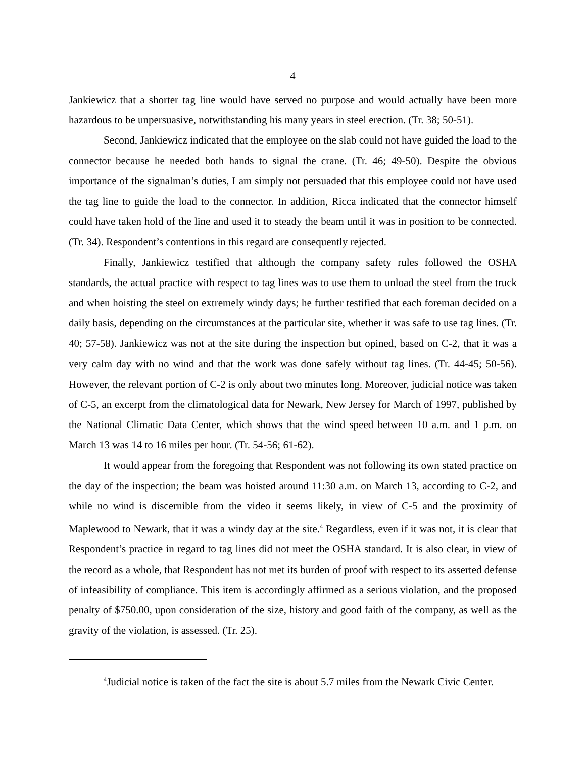4
Jankiewicz that a shorter tag line would have served no purpose and would actually have been more hazardous to be unpersuasive, notwithstanding his many years in steel erection. (Tr. 38; 50-51).
Second, Jankiewicz indicated that the employee on the slab could not have guided the load to the connector because he needed both hands to signal the crane. (Tr. 46; 49-50). Despite the obvious importance of the signalman’s duties, I am simply not persuaded that this employee could not have used the tag line to guide the load to the connector. In addition, Ricca indicated that the connector himself could have taken hold of the line and used it to steady the beam until it was in position to be connected. (Tr. 34). Respondent’s contentions in this regard are consequently rejected.
Finally, Jankiewicz testified that although the company safety rules followed the OSHA standards, the actual practice with respect to tag lines was to use them to unload the steel from the truck and when hoisting the steel on extremely windy days; he further testified that each foreman decided on a daily basis, depending on the circumstances at the particular site, whether it was safe to use tag lines. (Tr. 40; 57-58). Jankiewicz was not at the site during the inspection but opined, based on C-2, that it was a very calm day with no wind and that the work was done safely without tag lines. (Tr. 44-45; 50-56). However, the relevant portion of C-2 is only about two minutes long. Moreover, judicial notice was taken of C-5, an excerpt from the climatological data for Newark, New Jersey for March of 1997, published by the National Climatic Data Center, which shows that the wind speed between 10 a.m. and 1 p.m. on March 13 was 14 to 16 miles per hour. (Tr. 54-56; 61-62).
It would appear from the foregoing that Respondent was not following its own stated practice on the day of the inspection; the beam was hoisted around 11:30 a.m. on March 13, according to C-2, and while no wind is discernible from the video it seems likely, in view of C-5 and the proximity of Maplewood to Newark, that it was a windy day at the site.<sup>4</sup> Regardless, even if it was not, it is clear that Respondent’s practice in regard to tag lines did not meet the OSHA standard. It is also clear, in view of the record as a whole, that Respondent has not met its burden of proof with respect to its asserted defense of infeasibility of compliance. This item is accordingly affirmed as a serious violation, and the proposed penalty of $750.00, upon consideration of the size, history and good faith of the company, as well as the gravity of the violation, is assessed. (Tr. 25).
<sup>4</sup> Judicial notice is taken of the fact the site is about 5.7 miles from the Newark Civic Center.